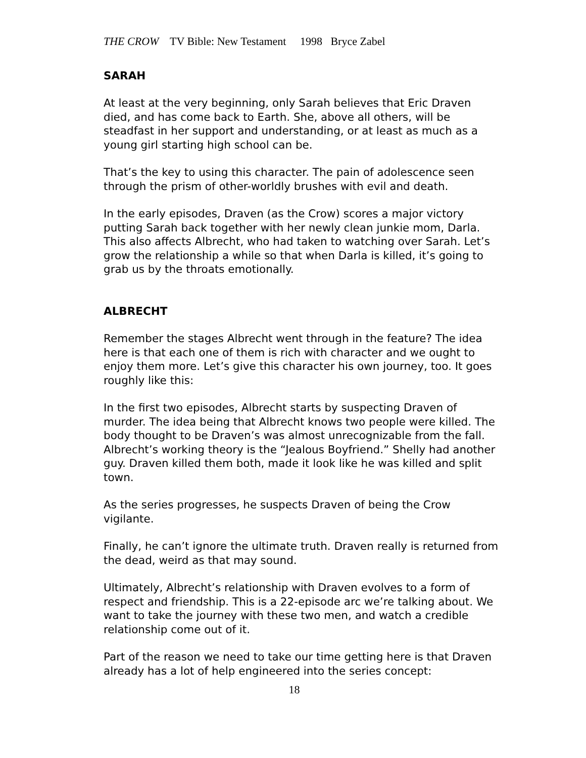THE CROW TV Bible: New Testament 1998 Bryce Zabel
SARAH
At least at the very beginning, only Sarah believes that Eric Draven died, and has come back to Earth. She, above all others, will be steadfast in her support and understanding, or at least as much as a young girl starting high school can be.
That’s the key to using this character. The pain of adolescence seen through the prism of other-worldly brushes with evil and death.
In the early episodes, Draven (as the Crow) scores a major victory putting Sarah back together with her newly clean junkie mom, Darla. This also affects Albrecht, who had taken to watching over Sarah. Let’s grow the relationship a while so that when Darla is killed, it’s going to grab us by the throats emotionally.
ALBRECHT
Remember the stages Albrecht went through in the feature? The idea here is that each one of them is rich with character and we ought to enjoy them more. Let’s give this character his own journey, too. It goes roughly like this:
In the first two episodes, Albrecht starts by suspecting Draven of murder. The idea being that Albrecht knows two people were killed. The body thought to be Draven’s was almost unrecognizable from the fall. Albrecht’s working theory is the “Jealous Boyfriend.” Shelly had another guy. Draven killed them both, made it look like he was killed and split town.
As the series progresses, he suspects Draven of being the Crow vigilante.
Finally, he can’t ignore the ultimate truth. Draven really is returned from the dead, weird as that may sound.
Ultimately, Albrecht’s relationship with Draven evolves to a form of respect and friendship. This is a 22-episode arc we’re talking about. We want to take the journey with these two men, and watch a credible relationship come out of it.
Part of the reason we need to take our time getting here is that Draven already has a lot of help engineered into the series concept:
18